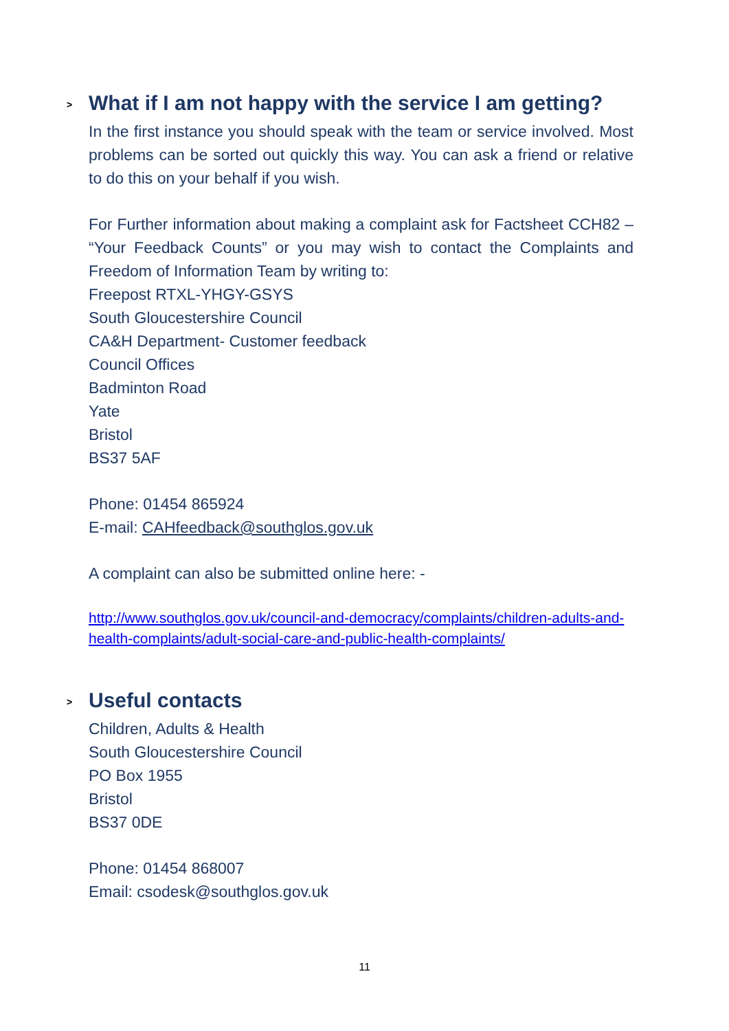> What if I am not happy with the service I am getting?
In the first instance you should speak with the team or service involved. Most problems can be sorted out quickly this way. You can ask a friend or relative to do this on your behalf if you wish.
For Further information about making a complaint ask for Factsheet CCH82 – “Your Feedback Counts” or you may wish to contact the Complaints and Freedom of Information Team by writing to:
Freepost RTXL-YHGY-GSYS
South Gloucestershire Council
CA&H Department- Customer feedback
Council Offices
Badminton Road
Yate
Bristol
BS37 5AF
Phone: 01454 865924
E-mail: CAHfeedback@southglos.gov.uk
A complaint can also be submitted online here: -
http://www.southglos.gov.uk/council-and-democracy/complaints/children-adults-and-health-complaints/adult-social-care-and-public-health-complaints/
> Useful contacts
Children, Adults & Health
South Gloucestershire Council
PO Box 1955
Bristol
BS37 0DE
Phone: 01454 868007
Email: csodesk@southglos.gov.uk
11